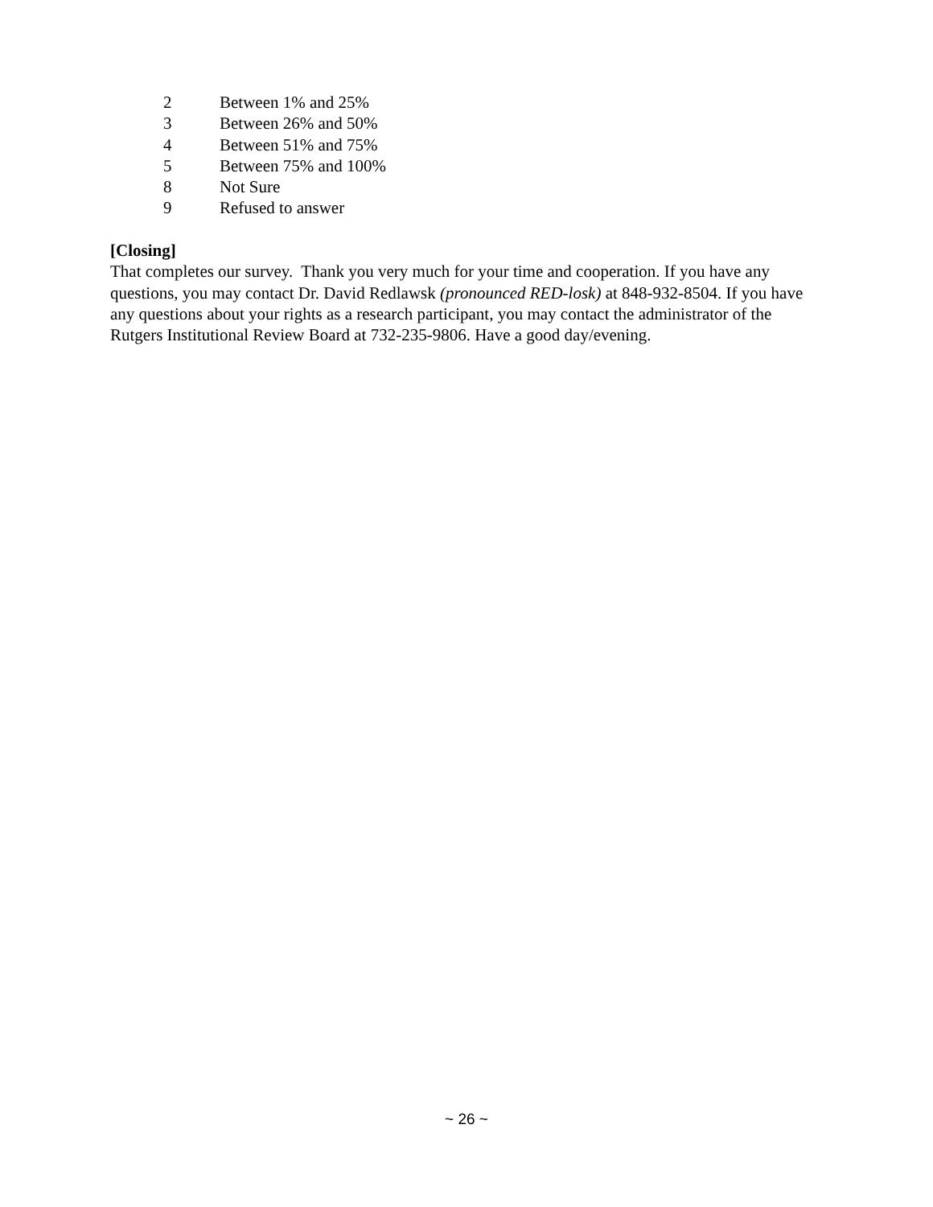2 Between 1% and 25%
3 Between 26% and 50%
4 Between 51% and 75%
5 Between 75% and 100%
8 Not Sure
9 Refused to answer
[Closing]
That completes our survey. Thank you very much for your time and cooperation. If you have any questions, you may contact Dr. David Redlawsk (pronounced RED-losk) at 848-932-8504. If you have any questions about your rights as a research participant, you may contact the administrator of the Rutgers Institutional Review Board at 732-235-9806. Have a good day/evening.
~ 26 ~